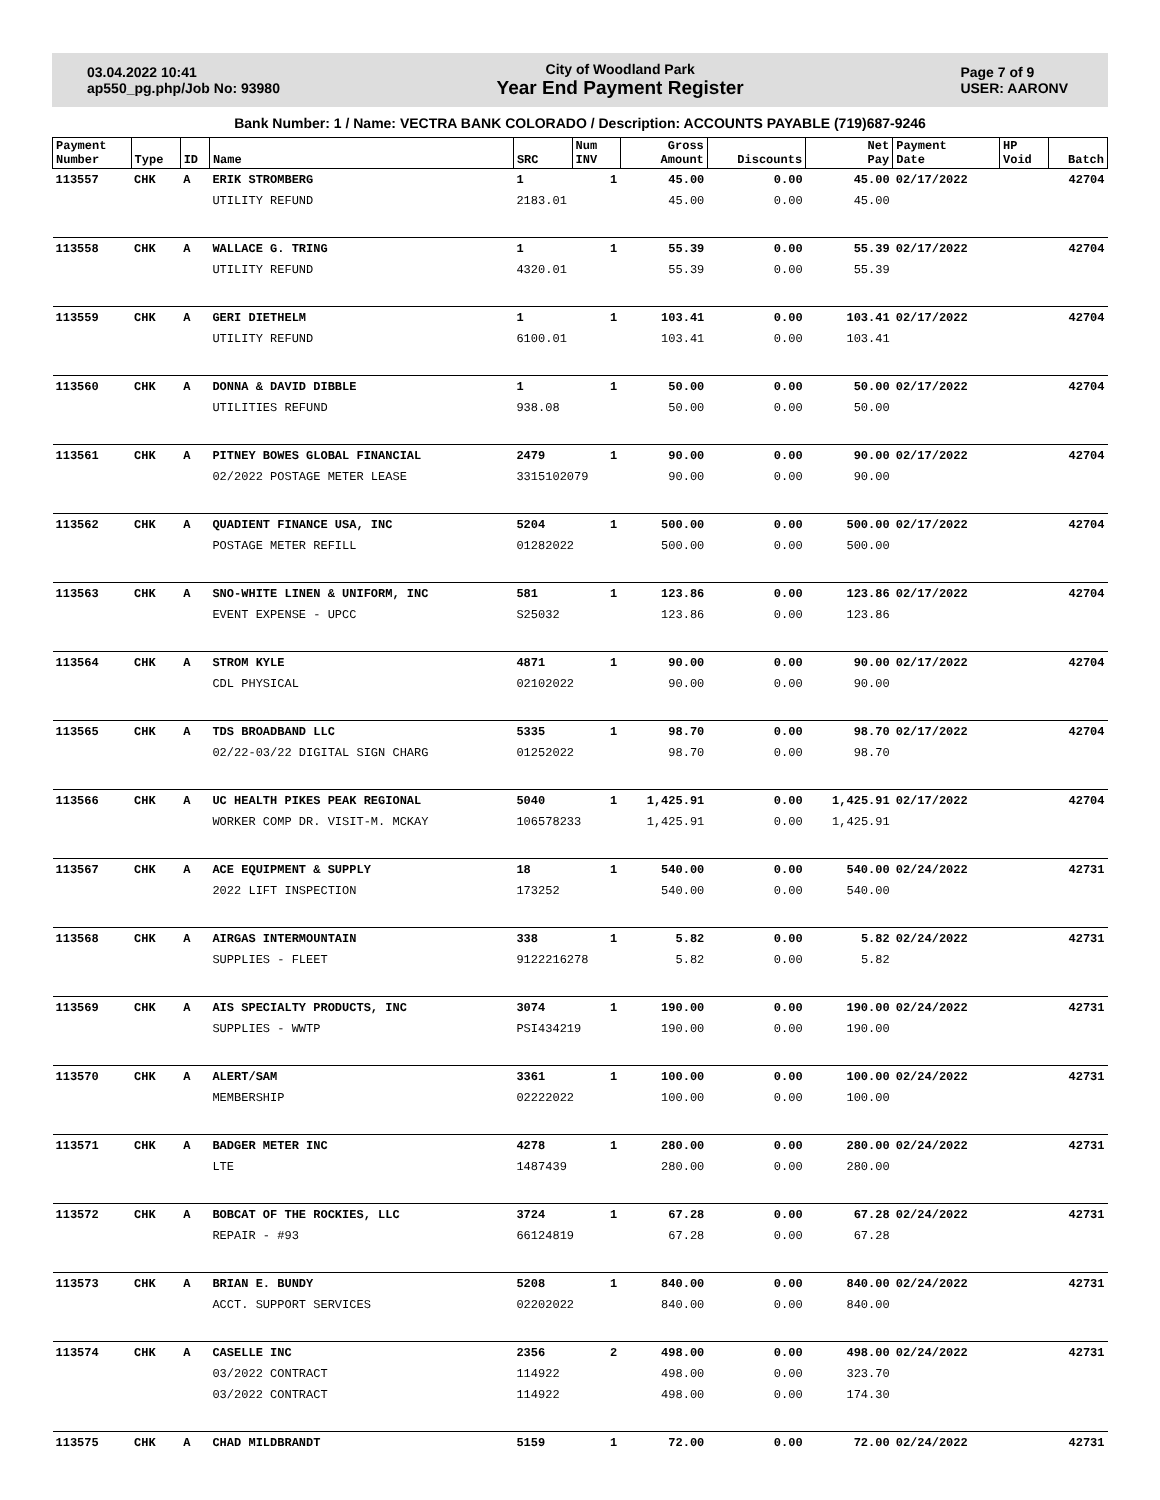03.04.2022 10:41
ap550_pg.php/Job No: 93980
City of Woodland Park
Year End Payment Register
Page 7 of 9
USER: AARONV
Bank Number: 1 / Name: VECTRA BANK COLORADO / Description: ACCOUNTS PAYABLE (719)687-9246
| Payment Number | Type | ID | Name | SRC | Num INV | Gross Amount | Discounts | Net Pay | Payment Date | HP Void | Batch |
| --- | --- | --- | --- | --- | --- | --- | --- | --- | --- | --- | --- |
| 113557 | CHK | A | ERIK STROMBERG | 1 | 1 | 45.00 | 0.00 | 45.00 | 02/17/2022 | | 42704 |
| | | | UTILITY REFUND | 2183.01 | | 45.00 | 0.00 | 45.00 | | | |
| 113558 | CHK | A | WALLACE G. TRING | 1 | 1 | 55.39 | 0.00 | 55.39 | 02/17/2022 | | 42704 |
| | | | UTILITY REFUND | 4320.01 | | 55.39 | 0.00 | 55.39 | | | |
| 113559 | CHK | A | GERI DIETHELM | 1 | 1 | 103.41 | 0.00 | 103.41 | 02/17/2022 | | 42704 |
| | | | UTILITY REFUND | 6100.01 | | 103.41 | 0.00 | 103.41 | | | |
| 113560 | CHK | A | DONNA & DAVID DIBBLE | 1 | 1 | 50.00 | 0.00 | 50.00 | 02/17/2022 | | 42704 |
| | | | UTILITIES REFUND | 938.08 | | 50.00 | 0.00 | 50.00 | | | |
| 113561 | CHK | A | PITNEY BOWES GLOBAL FINANCIAL | 2479 | 1 | 90.00 | 0.00 | 90.00 | 02/17/2022 | | 42704 |
| | | | 02/2022 POSTAGE METER LEASE | 3315102079 | | 90.00 | 0.00 | 90.00 | | | |
| 113562 | CHK | A | QUADIENT FINANCE USA, INC | 5204 | 1 | 500.00 | 0.00 | 500.00 | 02/17/2022 | | 42704 |
| | | | POSTAGE METER REFILL | 01282022 | | 500.00 | 0.00 | 500.00 | | | |
| 113563 | CHK | A | SNO-WHITE LINEN & UNIFORM, INC | 581 | 1 | 123.86 | 0.00 | 123.86 | 02/17/2022 | | 42704 |
| | | | EVENT EXPENSE - UPCC | S25032 | | 123.86 | 0.00 | 123.86 | | | |
| 113564 | CHK | A | STROM KYLE | 4871 | 1 | 90.00 | 0.00 | 90.00 | 02/17/2022 | | 42704 |
| | | | CDL PHYSICAL | 02102022 | | 90.00 | 0.00 | 90.00 | | | |
| 113565 | CHK | A | TDS BROADBAND LLC | 5335 | 1 | 98.70 | 0.00 | 98.70 | 02/17/2022 | | 42704 |
| | | | 02/22-03/22 DIGITAL SIGN CHARG | 01252022 | | 98.70 | 0.00 | 98.70 | | | |
| 113566 | CHK | A | UC HEALTH PIKES PEAK REGIONAL | 5040 | 1 | 1,425.91 | 0.00 | 1,425.91 | 02/17/2022 | | 42704 |
| | | | WORKER COMP DR. VISIT-M. MCKAY | 106578233 | | 1,425.91 | 0.00 | 1,425.91 | | | |
| 113567 | CHK | A | ACE EQUIPMENT & SUPPLY | 18 | 1 | 540.00 | 0.00 | 540.00 | 02/24/2022 | | 42731 |
| | | | 2022 LIFT INSPECTION | 173252 | | 540.00 | 0.00 | 540.00 | | | |
| 113568 | CHK | A | AIRGAS INTERMOUNTAIN | 338 | 1 | 5.82 | 0.00 | 5.82 | 02/24/2022 | | 42731 |
| | | | SUPPLIES - FLEET | 9122216278 | | 5.82 | 0.00 | 5.82 | | | |
| 113569 | CHK | A | AIS SPECIALTY PRODUCTS, INC | 3074 | 1 | 190.00 | 0.00 | 190.00 | 02/24/2022 | | 42731 |
| | | | SUPPLIES - WWTP | PSI434219 | | 190.00 | 0.00 | 190.00 | | | |
| 113570 | CHK | A | ALERT/SAM | 3361 | 1 | 100.00 | 0.00 | 100.00 | 02/24/2022 | | 42731 |
| | | | MEMBERSHIP | 02222022 | | 100.00 | 0.00 | 100.00 | | | |
| 113571 | CHK | A | BADGER METER INC | 4278 | 1 | 280.00 | 0.00 | 280.00 | 02/24/2022 | | 42731 |
| | | | LTE | 1487439 | | 280.00 | 0.00 | 280.00 | | | |
| 113572 | CHK | A | BOBCAT OF THE ROCKIES, LLC | 3724 | 1 | 67.28 | 0.00 | 67.28 | 02/24/2022 | | 42731 |
| | | | REPAIR - #93 | 66124819 | | 67.28 | 0.00 | 67.28 | | | |
| 113573 | CHK | A | BRIAN E. BUNDY | 5208 | 1 | 840.00 | 0.00 | 840.00 | 02/24/2022 | | 42731 |
| | | | ACCT. SUPPORT SERVICES | 02202022 | | 840.00 | 0.00 | 840.00 | | | |
| 113574 | CHK | A | CASELLE INC | 2356 | 2 | 498.00 | 0.00 | 498.00 | 02/24/2022 | | 42731 |
| | | | 03/2022 CONTRACT | 114922 | | 498.00 | 0.00 | 323.70 | | | |
| | | | 03/2022 CONTRACT | 114922 | | 498.00 | 0.00 | 174.30 | | | |
| 113575 | CHK | A | CHAD MILDBRANDT | 5159 | 1 | 72.00 | 0.00 | 72.00 | 02/24/2022 | | 42731 |